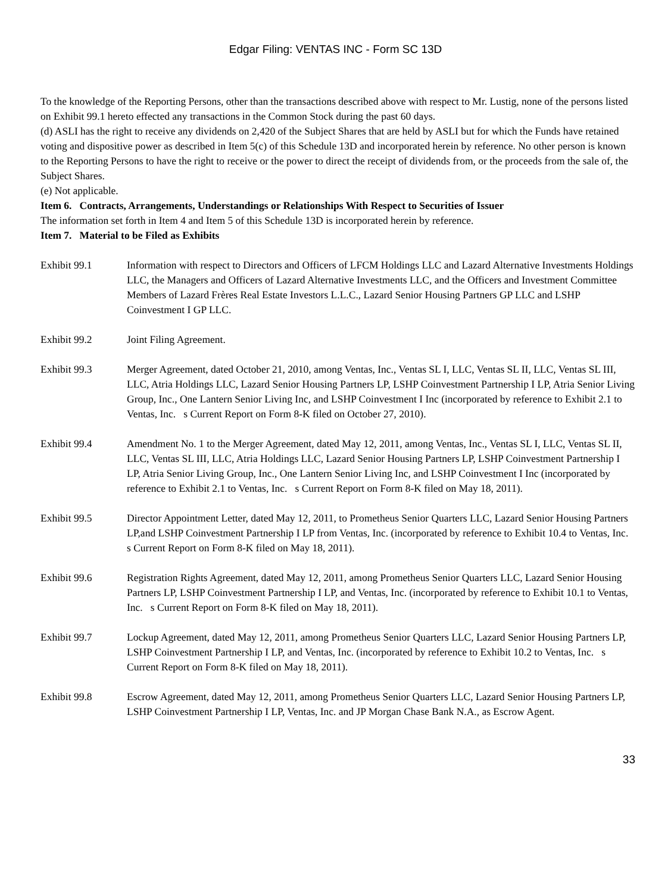Edgar Filing: VENTAS INC - Form SC 13D
To the knowledge of the Reporting Persons, other than the transactions described above with respect to Mr. Lustig, none of the persons listed on Exhibit 99.1 hereto effected any transactions in the Common Stock during the past 60 days.
(d) ASLI has the right to receive any dividends on 2,420 of the Subject Shares that are held by ASLI but for which the Funds have retained voting and dispositive power as described in Item 5(c) of this Schedule 13D and incorporated herein by reference. No other person is known to the Reporting Persons to have the right to receive or the power to direct the receipt of dividends from, or the proceeds from the sale of, the Subject Shares.
(e) Not applicable.
Item 6. Contracts, Arrangements, Understandings or Relationships With Respect to Securities of Issuer
The information set forth in Item 4 and Item 5 of this Schedule 13D is incorporated herein by reference.
Item 7. Material to be Filed as Exhibits
| Exhibit 99.1 | Information with respect to Directors and Officers of LFCM Holdings LLC and Lazard Alternative Investments Holdings LLC, the Managers and Officers of Lazard Alternative Investments LLC, and the Officers and Investment Committee Members of Lazard Frères Real Estate Investors L.L.C., Lazard Senior Housing Partners GP LLC and LSHP Coinvestment I GP LLC. |
| Exhibit 99.2 | Joint Filing Agreement. |
| Exhibit 99.3 | Merger Agreement, dated October 21, 2010, among Ventas, Inc., Ventas SL I, LLC, Ventas SL II, LLC, Ventas SL III, LLC, Atria Holdings LLC, Lazard Senior Housing Partners LP, LSHP Coinvestment Partnership I LP, Atria Senior Living Group, Inc., One Lantern Senior Living Inc, and LSHP Coinvestment I Inc (incorporated by reference to Exhibit 2.1 to Ventas, Inc. s Current Report on Form 8-K filed on October 27, 2010). |
| Exhibit 99.4 | Amendment No. 1 to the Merger Agreement, dated May 12, 2011, among Ventas, Inc., Ventas SL I, LLC, Ventas SL II, LLC, Ventas SL III, LLC, Atria Holdings LLC, Lazard Senior Housing Partners LP, LSHP Coinvestment Partnership I LP, Atria Senior Living Group, Inc., One Lantern Senior Living Inc, and LSHP Coinvestment I Inc (incorporated by reference to Exhibit 2.1 to Ventas, Inc. s Current Report on Form 8-K filed on May 18, 2011). |
| Exhibit 99.5 | Director Appointment Letter, dated May 12, 2011, to Prometheus Senior Quarters LLC, Lazard Senior Housing Partners LP,and LSHP Coinvestment Partnership I LP from Ventas, Inc. (incorporated by reference to Exhibit 10.4 to Ventas, Inc. s Current Report on Form 8-K filed on May 18, 2011). |
| Exhibit 99.6 | Registration Rights Agreement, dated May 12, 2011, among Prometheus Senior Quarters LLC, Lazard Senior Housing Partners LP, LSHP Coinvestment Partnership I LP, and Ventas, Inc. (incorporated by reference to Exhibit 10.1 to Ventas, Inc. s Current Report on Form 8-K filed on May 18, 2011). |
| Exhibit 99.7 | Lockup Agreement, dated May 12, 2011, among Prometheus Senior Quarters LLC, Lazard Senior Housing Partners LP, LSHP Coinvestment Partnership I LP, and Ventas, Inc. (incorporated by reference to Exhibit 10.2 to Ventas, Inc. s Current Report on Form 8-K filed on May 18, 2011). |
| Exhibit 99.8 | Escrow Agreement, dated May 12, 2011, among Prometheus Senior Quarters LLC, Lazard Senior Housing Partners LP, LSHP Coinvestment Partnership I LP, Ventas, Inc. and JP Morgan Chase Bank N.A., as Escrow Agent. |
33